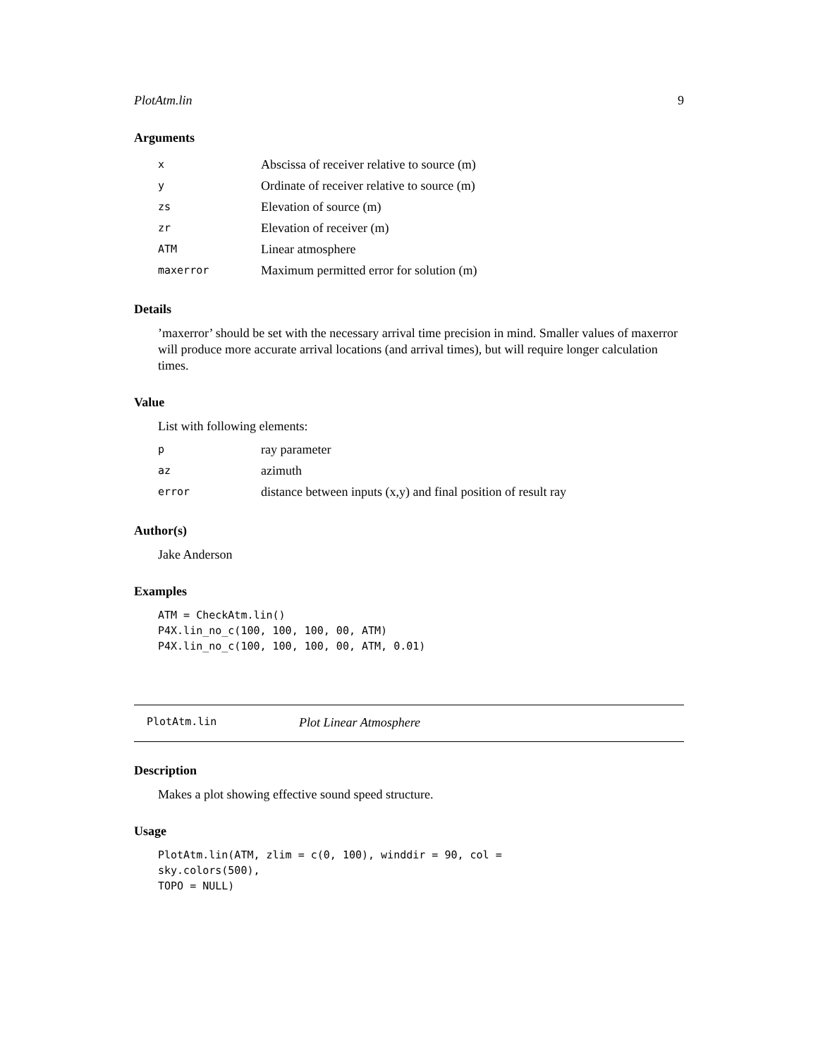PlotAtm.lin 9
Arguments
| x | Abscissa of receiver relative to source (m) |
| y | Ordinate of receiver relative to source (m) |
| zs | Elevation of source (m) |
| zr | Elevation of receiver (m) |
| ATM | Linear atmosphere |
| maxerror | Maximum permitted error for solution (m) |
Details
’maxerror’ should be set with the necessary arrival time precision in mind. Smaller values of maxerror will produce more accurate arrival locations (and arrival times), but will require longer calculation times.
Value
List with following elements:
| p | ray parameter |
| az | azimuth |
| error | distance between inputs (x,y) and final position of result ray |
Author(s)
Jake Anderson
Examples
ATM = CheckAtm.lin()
P4X.lin_no_c(100, 100, 100, 00, ATM)
P4X.lin_no_c(100, 100, 100, 00, ATM, 0.01)
PlotAtm.lin Plot Linear Atmosphere
Description
Makes a plot showing effective sound speed structure.
Usage
PlotAtm.lin(ATM, zlim = c(0, 100), winddir = 90, col =
sky.colors(500),
TOPO = NULL)